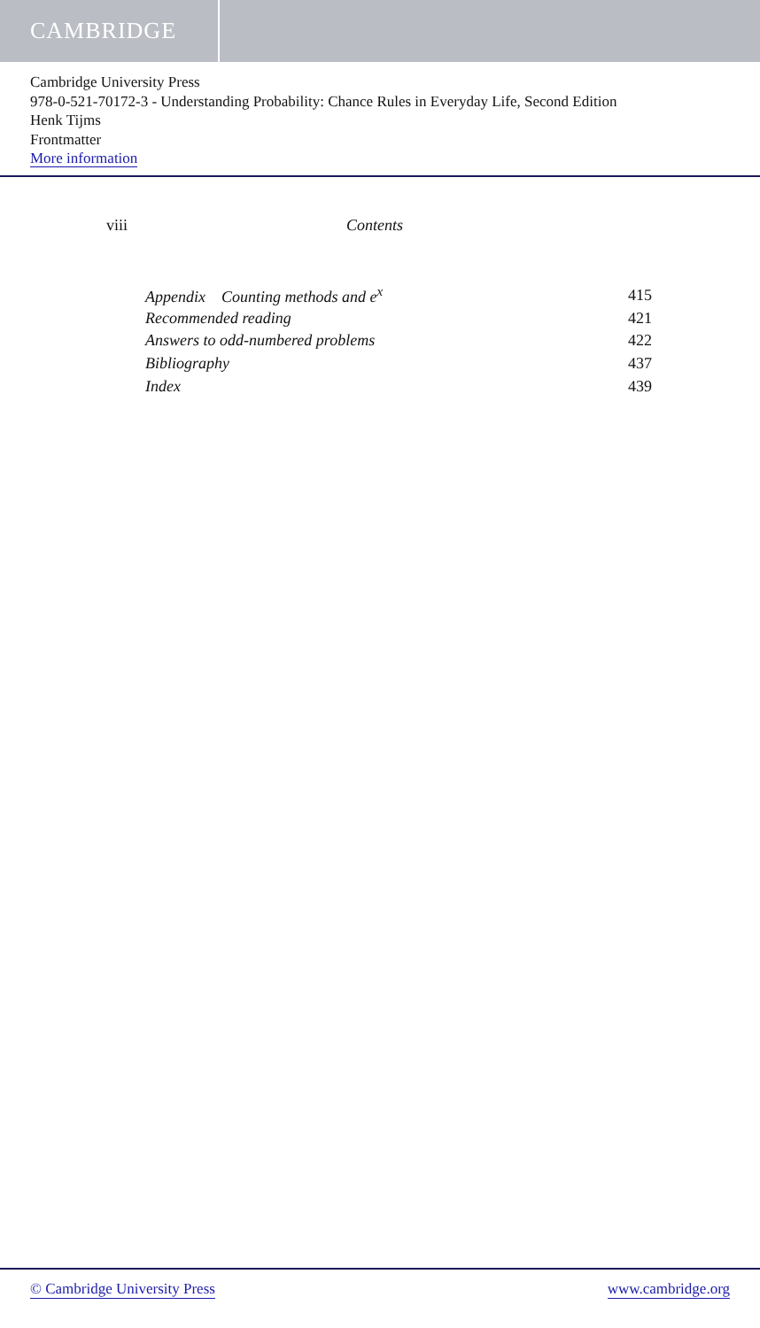CAMBRIDGE
Cambridge University Press
978-0-521-70172-3 - Understanding Probability: Chance Rules in Everyday Life, Second Edition
Henk Tijms
Frontmatter
More information
viii Contents
| Appendix Counting methods and e<sup>x</sup> | 415 |
| Recommended reading | 421 |
| Answers to odd-numbered problems | 422 |
| Bibliography | 437 |
| Index | 439 |
© Cambridge University Press www.cambridge.org